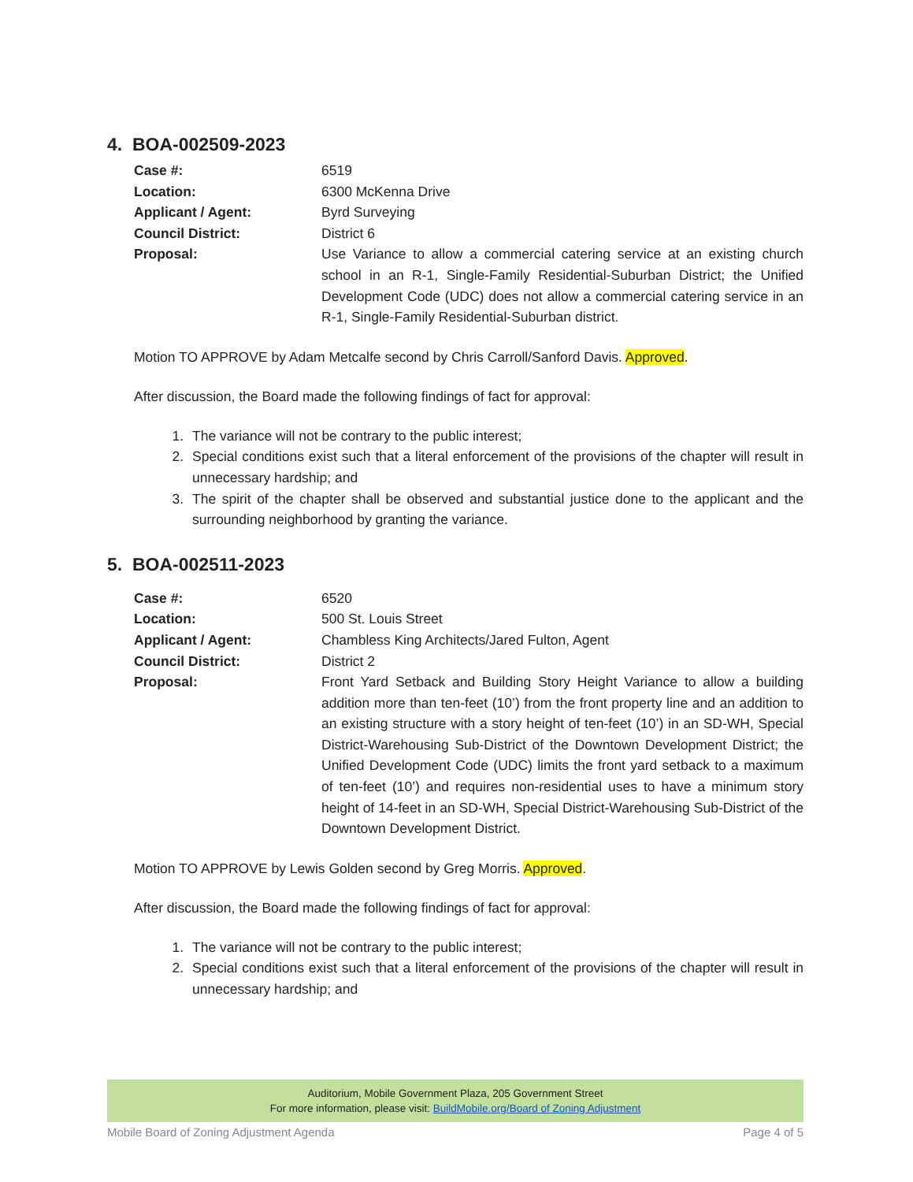4. BOA-002509-2023
Case #: 6519
Location: 6300 McKenna Drive
Applicant / Agent: Byrd Surveying
Council District: District 6
Proposal: Use Variance to allow a commercial catering service at an existing church school in an R-1, Single-Family Residential-Suburban District; the Unified Development Code (UDC) does not allow a commercial catering service in an R-1, Single-Family Residential-Suburban district.
Motion TO APPROVE by Adam Metcalfe second by Chris Carroll/Sanford Davis. Approved.
After discussion, the Board made the following findings of fact for approval:
1. The variance will not be contrary to the public interest;
2. Special conditions exist such that a literal enforcement of the provisions of the chapter will result in unnecessary hardship; and
3. The spirit of the chapter shall be observed and substantial justice done to the applicant and the surrounding neighborhood by granting the variance.
5. BOA-002511-2023
Case #: 6520
Location: 500 St. Louis Street
Applicant / Agent: Chambless King Architects/Jared Fulton, Agent
Council District: District 2
Proposal: Front Yard Setback and Building Story Height Variance to allow a building addition more than ten-feet (10’) from the front property line and an addition to an existing structure with a story height of ten-feet (10’) in an SD-WH, Special District-Warehousing Sub-District of the Downtown Development District; the Unified Development Code (UDC) limits the front yard setback to a maximum of ten-feet (10’) and requires non-residential uses to have a minimum story height of 14-feet in an SD-WH, Special District-Warehousing Sub-District of the Downtown Development District.
Motion TO APPROVE by Lewis Golden second by Greg Morris. Approved.
After discussion, the Board made the following findings of fact for approval:
1. The variance will not be contrary to the public interest;
2. Special conditions exist such that a literal enforcement of the provisions of the chapter will result in unnecessary hardship; and
Auditorium, Mobile Government Plaza, 205 Government Street
For more information, please visit: BuildMobile.org/Board of Zoning Adjustment
Mobile Board of Zoning Adjustment Agenda Page 4 of 5